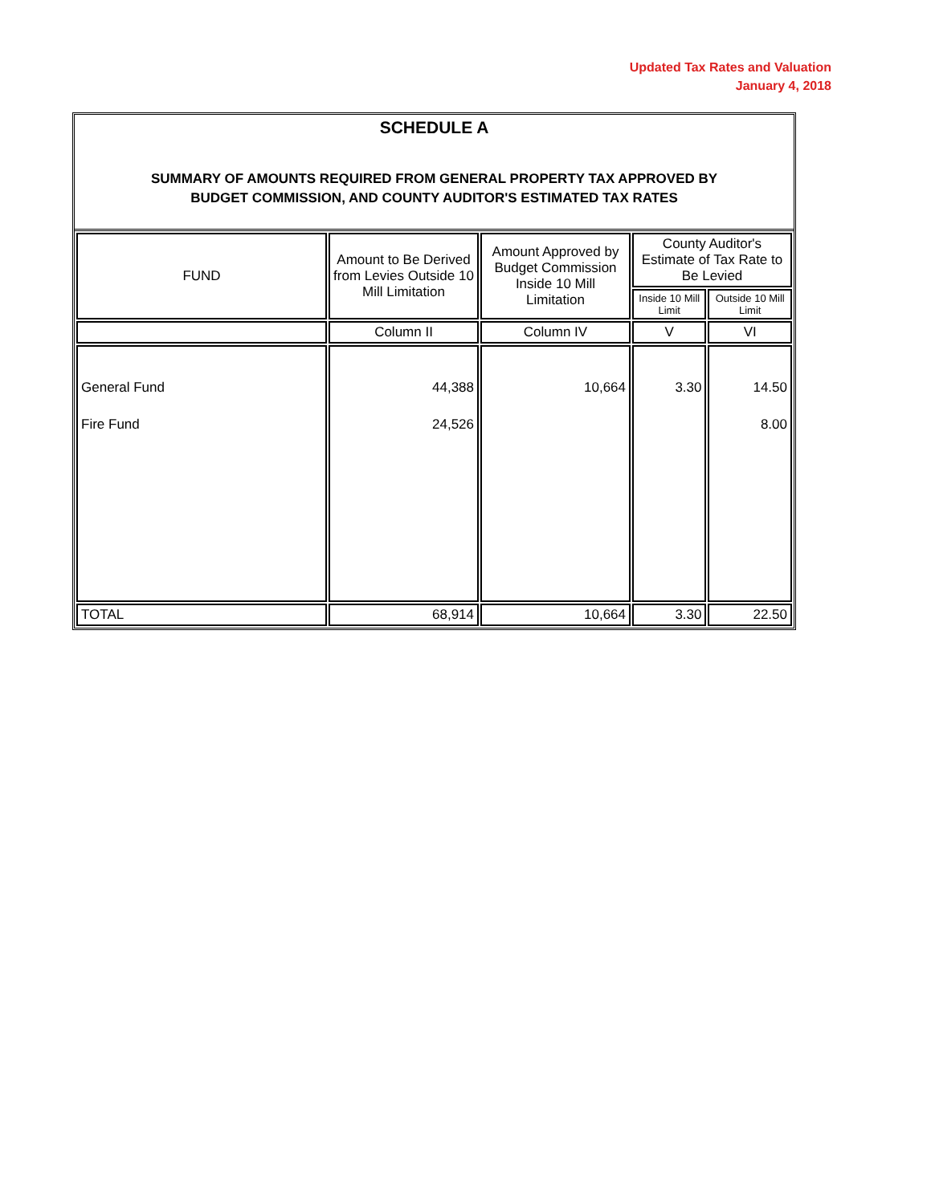Updated Tax Rates and Valuation
January 4, 2018
SCHEDULE A
SUMMARY OF AMOUNTS REQUIRED FROM GENERAL PROPERTY TAX APPROVED BY
BUDGET COMMISSION, AND COUNTY AUDITOR'S ESTIMATED TAX RATES
| FUND | Amount to Be Derived from Levies Outside 10 Mill Limitation | Amount Approved by Budget Commission Inside 10 Mill Limitation | County Auditor's Estimate of Tax Rate to Be Levied | |
| --- | --- | --- | --- | --- |
| | | | Inside 10 Mill Limit | Outside 10 Mill Limit |
| | Column II | Column IV | V | VI |
| General Fund Fire Fund | 44,388 24,526 | 10,664 | 3.30 | 14.50 8.00 |
| TOTAL | 68,914 | 10,664 | 3.30 | 22.50 |